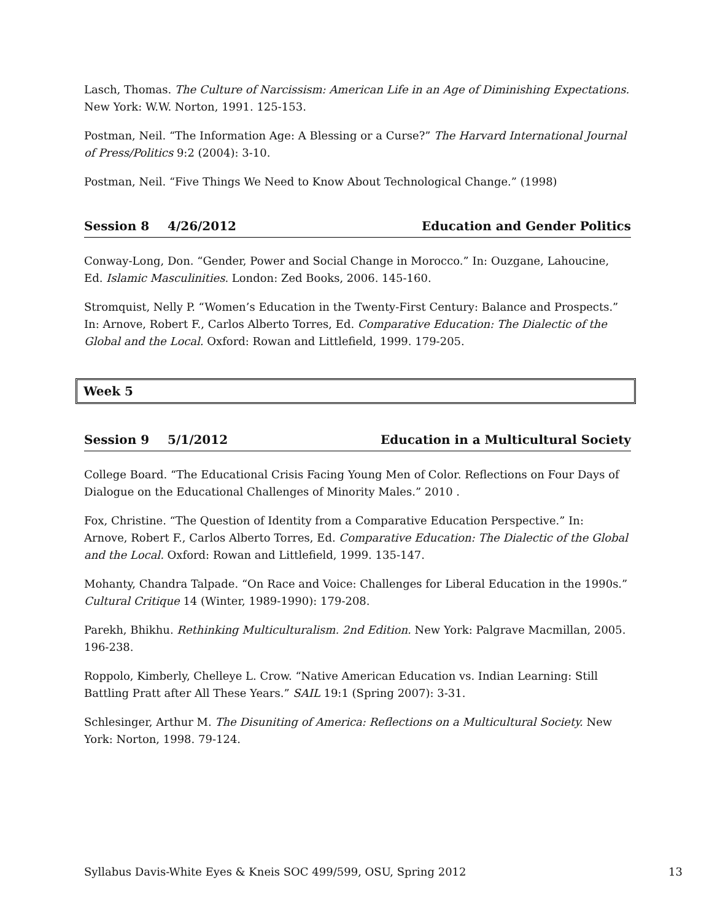Lasch, Thomas. The Culture of Narcissism: American Life in an Age of Diminishing Expectations. New York: W.W. Norton, 1991. 125-153.
Postman, Neil. “The Information Age: A Blessing or a Curse?” The Harvard International Journal of Press/Politics 9:2 (2004): 3-10.
Postman, Neil. “Five Things We Need to Know About Technological Change.” (1998)
Session 8 4/26/2012 Education and Gender Politics
Conway-Long, Don. “Gender, Power and Social Change in Morocco.” In: Ouzgane, Lahoucine, Ed. Islamic Masculinities. London: Zed Books, 2006. 145-160.
Stromquist, Nelly P. “Women’s Education in the Twenty-First Century: Balance and Prospects.” In: Arnove, Robert F., Carlos Alberto Torres, Ed. Comparative Education: The Dialectic of the Global and the Local. Oxford: Rowan and Littlefield, 1999. 179-205.
Week 5
Session 9 5/1/2012 Education in a Multicultural Society
College Board. “The Educational Crisis Facing Young Men of Color. Reflections on Four Days of Dialogue on the Educational Challenges of Minority Males.” 2010 .
Fox, Christine. “The Question of Identity from a Comparative Education Perspective.” In: Arnove, Robert F., Carlos Alberto Torres, Ed. Comparative Education: The Dialectic of the Global and the Local. Oxford: Rowan and Littlefield, 1999. 135-147.
Mohanty, Chandra Talpade. “On Race and Voice: Challenges for Liberal Education in the 1990s.” Cultural Critique 14 (Winter, 1989-1990): 179-208.
Parekh, Bhikhu. Rethinking Multiculturalism. 2nd Edition. New York: Palgrave Macmillan, 2005. 196-238.
Roppolo, Kimberly, Chelleye L. Crow. “Native American Education vs. Indian Learning: Still Battling Pratt after All These Years.” SAIL 19:1 (Spring 2007): 3-31.
Schlesinger, Arthur M. The Disuniting of America: Reflections on a Multicultural Society. New York: Norton, 1998. 79-124.
Syllabus Davis-White Eyes & Kneis SOC 499/599, OSU, Spring 2012 13